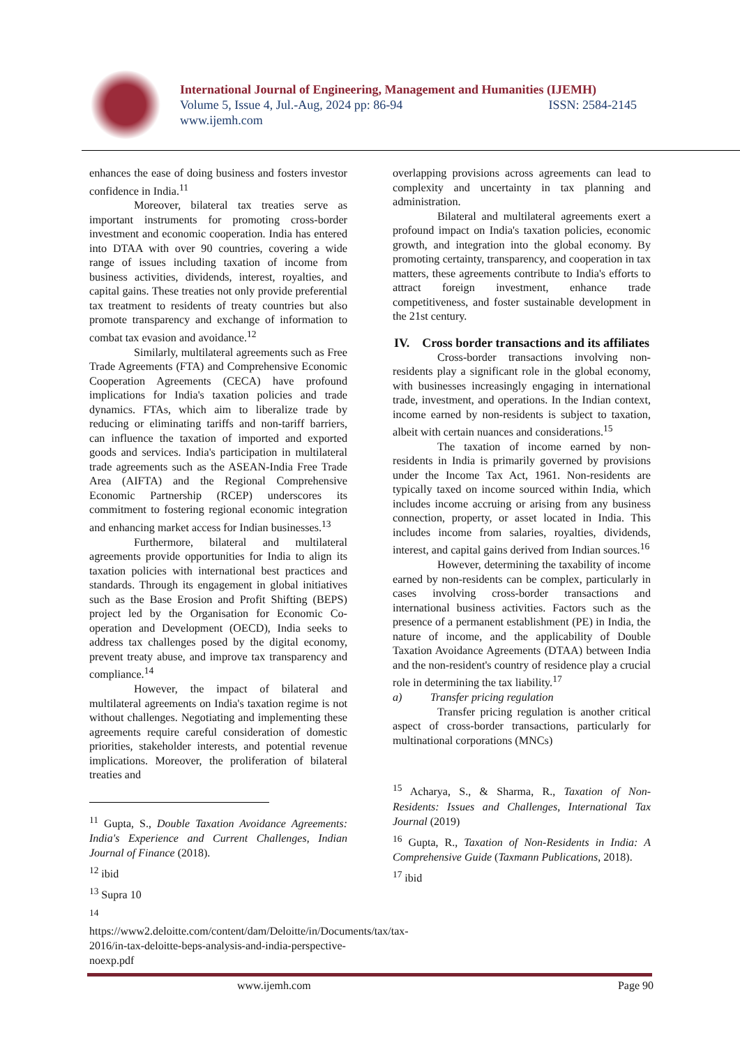International Journal of Engineering, Management and Humanities (IJEMH)
Volume 5, Issue 4, Jul.-Aug, 2024 pp: 86-94 ISSN: 2584-2145
www.ijemh.com
enhances the ease of doing business and fosters investor confidence in India.<sup>11</sup>
Moreover, bilateral tax treaties serve as important instruments for promoting cross-border investment and economic cooperation. India has entered into DTAA with over 90 countries, covering a wide range of issues including taxation of income from business activities, dividends, interest, royalties, and capital gains. These treaties not only provide preferential tax treatment to residents of treaty countries but also promote transparency and exchange of information to combat tax evasion and avoidance.<sup>12</sup>
Similarly, multilateral agreements such as Free Trade Agreements (FTA) and Comprehensive Economic Cooperation Agreements (CECA) have profound implications for India's taxation policies and trade dynamics. FTAs, which aim to liberalize trade by reducing or eliminating tariffs and non-tariff barriers, can influence the taxation of imported and exported goods and services. India's participation in multilateral trade agreements such as the ASEAN-India Free Trade Area (AIFTA) and the Regional Comprehensive Economic Partnership (RCEP) underscores its commitment to fostering regional economic integration and enhancing market access for Indian businesses.<sup>13</sup>
Furthermore, bilateral and multilateral agreements provide opportunities for India to align its taxation policies with international best practices and standards. Through its engagement in global initiatives such as the Base Erosion and Profit Shifting (BEPS) project led by the Organisation for Economic Co-operation and Development (OECD), India seeks to address tax challenges posed by the digital economy, prevent treaty abuse, and improve tax transparency and compliance.<sup>14</sup>
However, the impact of bilateral and multilateral agreements on India's taxation regime is not without challenges. Negotiating and implementing these agreements require careful consideration of domestic priorities, stakeholder interests, and potential revenue implications. Moreover, the proliferation of bilateral treaties and
<sup>11</sup> Gupta, S., Double Taxation Avoidance Agreements: India's Experience and Current Challenges, Indian Journal of Finance (2018).
<sup>12</sup> ibid
<sup>13</sup> Supra 10
<sup>14</sup> https://www2.deloitte.com/content/dam/Deloitte/in/Documents/tax/tax-2016/in-tax-deloitte-beps-analysis-and-india-perspective-noexp.pdf
overlapping provisions across agreements can lead to complexity and uncertainty in tax planning and administration.
Bilateral and multilateral agreements exert a profound impact on India's taxation policies, economic growth, and integration into the global economy. By promoting certainty, transparency, and cooperation in tax matters, these agreements contribute to India's efforts to attract foreign investment, enhance trade competitiveness, and foster sustainable development in the 21st century.
IV. Cross border transactions and its affiliates
Cross-border transactions involving non-residents play a significant role in the global economy, with businesses increasingly engaging in international trade, investment, and operations. In the Indian context, income earned by non-residents is subject to taxation, albeit with certain nuances and considerations.<sup>15</sup>
The taxation of income earned by non-residents in India is primarily governed by provisions under the Income Tax Act, 1961. Non-residents are typically taxed on income sourced within India, which includes income accruing or arising from any business connection, property, or asset located in India. This includes income from salaries, royalties, dividends, interest, and capital gains derived from Indian sources.<sup>16</sup>
However, determining the taxability of income earned by non-residents can be complex, particularly in cases involving cross-border transactions and international business activities. Factors such as the presence of a permanent establishment (PE) in India, the nature of income, and the applicability of Double Taxation Avoidance Agreements (DTAA) between India and the non-resident's country of residence play a crucial role in determining the tax liability.<sup>17</sup>
a) Transfer pricing regulation
Transfer pricing regulation is another critical aspect of cross-border transactions, particularly for multinational corporations (MNCs)
<sup>15</sup> Acharya, S., & Sharma, R., Taxation of Non-Residents: Issues and Challenges, International Tax Journal (2019)
<sup>16</sup> Gupta, R., Taxation of Non-Residents in India: A Comprehensive Guide (Taxmann Publications, 2018).
<sup>17</sup> ibid
www.ijemh.com Page 90